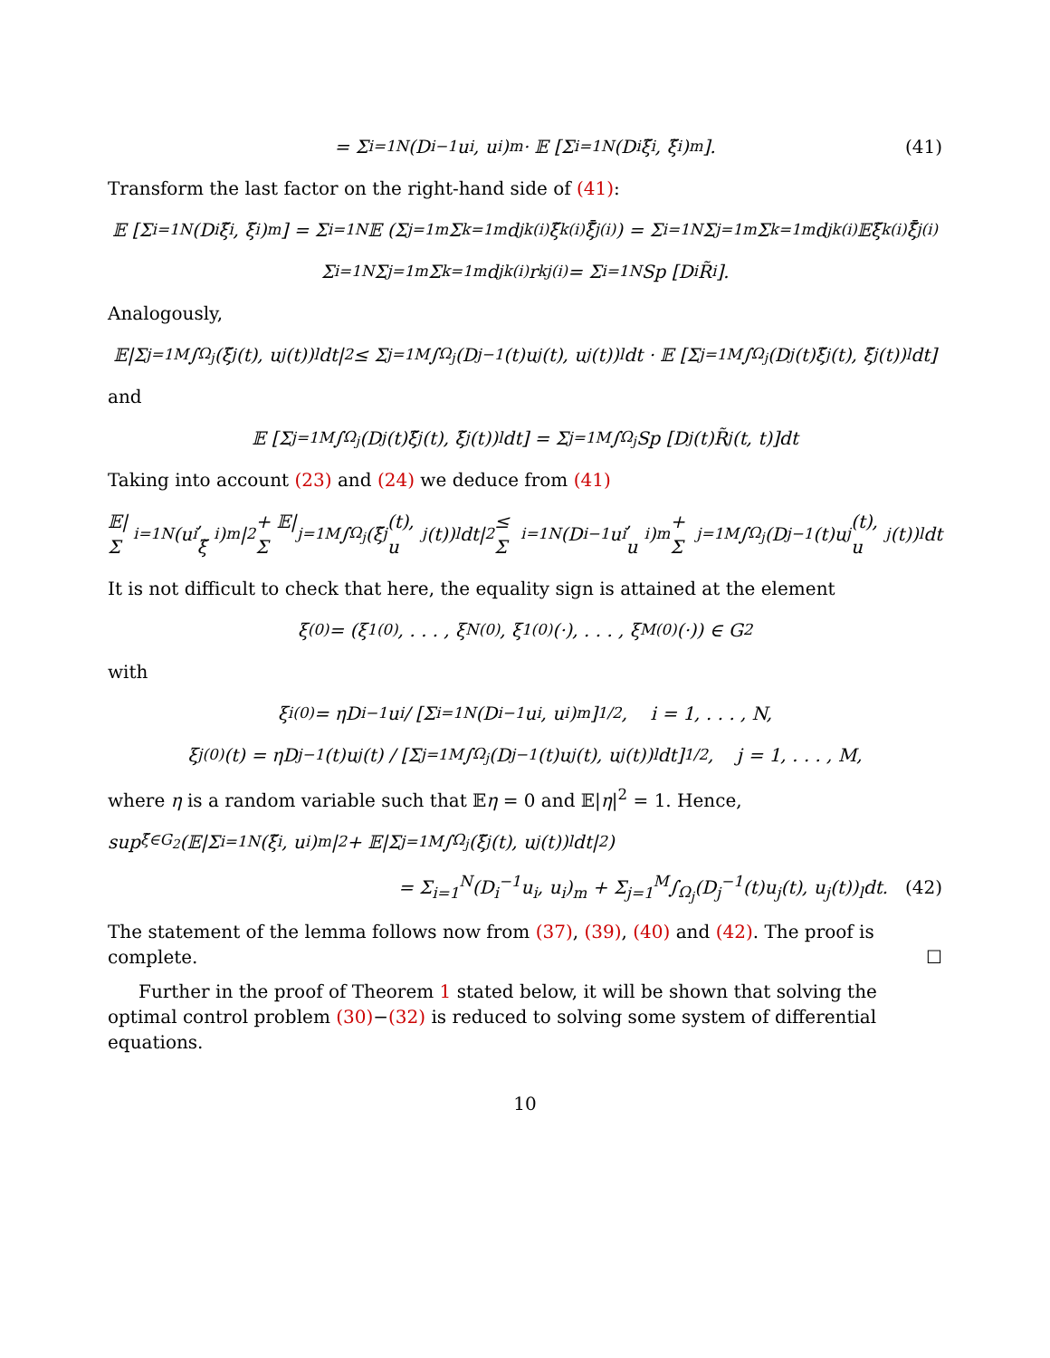= Σ<sub>i=1</sub><sup>N</sup>(D<sub>i</sub><sup>−1</sup>u<sub>i</sub>, u<sub>i</sub>)<sub>m</sub> · 𝔼 [Σ<sub>i=1</sub><sup>N</sup>(D<sub>i</sub>ξ̃<sub>i</sub>, ξ̃<sub>i</sub>)<sub>m</sub>]. (41)
Transform the last factor on the right-hand side of (41):
𝔼 [Σ<sub>i=1</sub><sup>N</sup>(D<sub>i</sub>ξ̃<sub>i</sub>, ξ̃<sub>i</sub>)<sub>m</sub>] = Σ<sub>i=1</sub><sup>N</sup> 𝔼 (Σ<sub>j=1</sub><sup>m</sup>Σ<sub>k=1</sub><sup>m</sup> d<sub>jk</sub><sup>(i)</sup>ξ̃<sub>k</sub><sup>(i)</sup>ξ̃̄<sub>j</sub><sup>(i)</sup>) = Σ<sub>i=1</sub><sup>N</sup>Σ<sub>j=1</sub><sup>m</sup>Σ<sub>k=1</sub><sup>m</sup> d<sub>jk</sub><sup>(i)</sup>𝔼ξ̃<sub>k</sub><sup>(i)</sup>ξ̃̄<sub>j</sub><sup>(i)</sup>
Σ<sub>i=1</sub><sup>N</sup>Σ<sub>j=1</sub><sup>m</sup>Σ<sub>k=1</sub><sup>m</sup> d<sub>jk</sub><sup>(i)</sup>r<sub>kj</sub><sup>(i)</sup> = Σ<sub>i=1</sub><sup>N</sup> Sp [D<sub>i</sub>R̃<sub>i</sub>].
Analogously,
𝔼|Σ<sub>j=1</sub><sup>M</sup>∫<sub>Ω<sub>j</sub></sub>(ξ̃<sub>j</sub>(t), u<sub>j</sub>(t))<sub>l</sub>dt|<sup>2</sup> ≤ Σ<sub>j=1</sub><sup>M</sup>∫<sub>Ω<sub>j</sub></sub>(D<sub>j</sub><sup>−1</sup>(t)u<sub>j</sub>(t), u<sub>j</sub>(t))<sub>l</sub>dt · 𝔼 [Σ<sub>j=1</sub><sup>M</sup>∫<sub>Ω<sub>j</sub></sub>(D<sub>j</sub>(t)ξ̃<sub>j</sub>(t), ξ̃<sub>j</sub>(t))<sub>l</sub>dt]
and
𝔼 [Σ<sub>j=1</sub><sup>M</sup>∫<sub>Ω<sub>j</sub></sub>(D<sub>j</sub>(t)ξ̃<sub>j</sub>(t), ξ̃<sub>j</sub>(t))<sub>l</sub>dt] = Σ<sub>j=1</sub><sup>M</sup>∫<sub>Ω<sub>j</sub></sub> Sp [D<sub>j</sub>(t)R̃<sub>j</sub>(t, t)]dt
Taking into account (23) and (24) we deduce from (41)
𝔼|Σ<sub>i=1</sub><sup>N</sup>(u<sub>i</sub>, ξ̃<sub>i</sub>)<sub>m</sub>|<sup>2</sup> + 𝔼|Σ<sub>j=1</sub><sup>M</sup>∫<sub>Ω<sub>j</sub></sub>(ξ̃<sub>j</sub>(t), u<sub>j</sub>(t))<sub>l</sub>dt|<sup>2</sup> ≤ Σ<sub>i=1</sub><sup>N</sup>(D<sub>i</sub><sup>−1</sup>u<sub>i</sub>, u<sub>i</sub>)<sub>m</sub> + Σ<sub>j=1</sub><sup>M</sup>∫<sub>Ω<sub>j</sub></sub>(D<sub>j</sub><sup>−1</sup>(t)u<sub>j</sub>(t), u<sub>j</sub>(t))<sub>l</sub>dt
It is not difficult to check that here, the equality sign is attained at the element
ξ<sup>(0)</sup> = (ξ<sub>1</sub><sup>(0)</sup>, . . . , ξ<sub>N</sub><sup>(0)</sup>, ξ<sub>1</sub><sup>(0)</sup>(·), . . . , ξ<sub>M</sub><sup>(0)</sup>(·)) ∈ G<sub>2</sub>
with
ξ<sub>i</sub><sup>(0)</sup> = ηD<sub>i</sub><sup>−1</sup>u<sub>i</sub> / [Σ<sub>i=1</sub><sup>N</sup>(D<sub>i</sub><sup>−1</sup>u<sub>i</sub>, u<sub>i</sub>)<sub>m</sub>]<sup>1/2</sup>, i = 1, . . . , N,
ξ<sub>j</sub><sup>(0)</sup>(t) = ηD<sub>j</sub><sup>−1</sup>(t)u<sub>j</sub>(t) / [Σ<sub>j=1</sub><sup>M</sup>∫<sub>Ω<sub>j</sub></sub>(D<sub>j</sub><sup>−1</sup>(t)u<sub>j</sub>(t), u<sub>j</sub>(t))<sub>l</sub>dt]<sup>1/2</sup>, j = 1, . . . , M,
where η is a random variable such that 𝔼η = 0 and 𝔼|η|<sup>2</sup> = 1. Hence,
sup<sub>ξ̃∈G<sub>2</sub></sub>(𝔼|Σ<sub>i=1</sub><sup>N</sup>(ξ̃<sub>i</sub>, u<sub>i</sub>)<sub>m</sub>|<sup>2</sup> + 𝔼|Σ<sub>j=1</sub><sup>M</sup>∫<sub>Ω<sub>j</sub></sub>(ξ̃<sub>j</sub>(t), u<sub>j</sub>(t))<sub>l</sub>dt|<sup>2</sup>)
= Σ<sub>i=1</sub><sup>N</sup>(D<sub>i</sub><sup>−1</sup>u<sub>i</sub>, u<sub>i</sub>)<sub>m</sub> + Σ<sub>j=1</sub><sup>M</sup>∫<sub>Ω<sub>j</sub></sub>(D<sub>j</sub><sup>−1</sup>(t)u<sub>j</sub>(t), u<sub>j</sub>(t))<sub>l</sub>dt. (42)
The statement of the lemma follows now from (37), (39), (40) and (42). The proof is complete. ☐
Further in the proof of Theorem 1 stated below, it will be shown that solving the optimal control problem (30)−(32) is reduced to solving some system of differential equations.
10